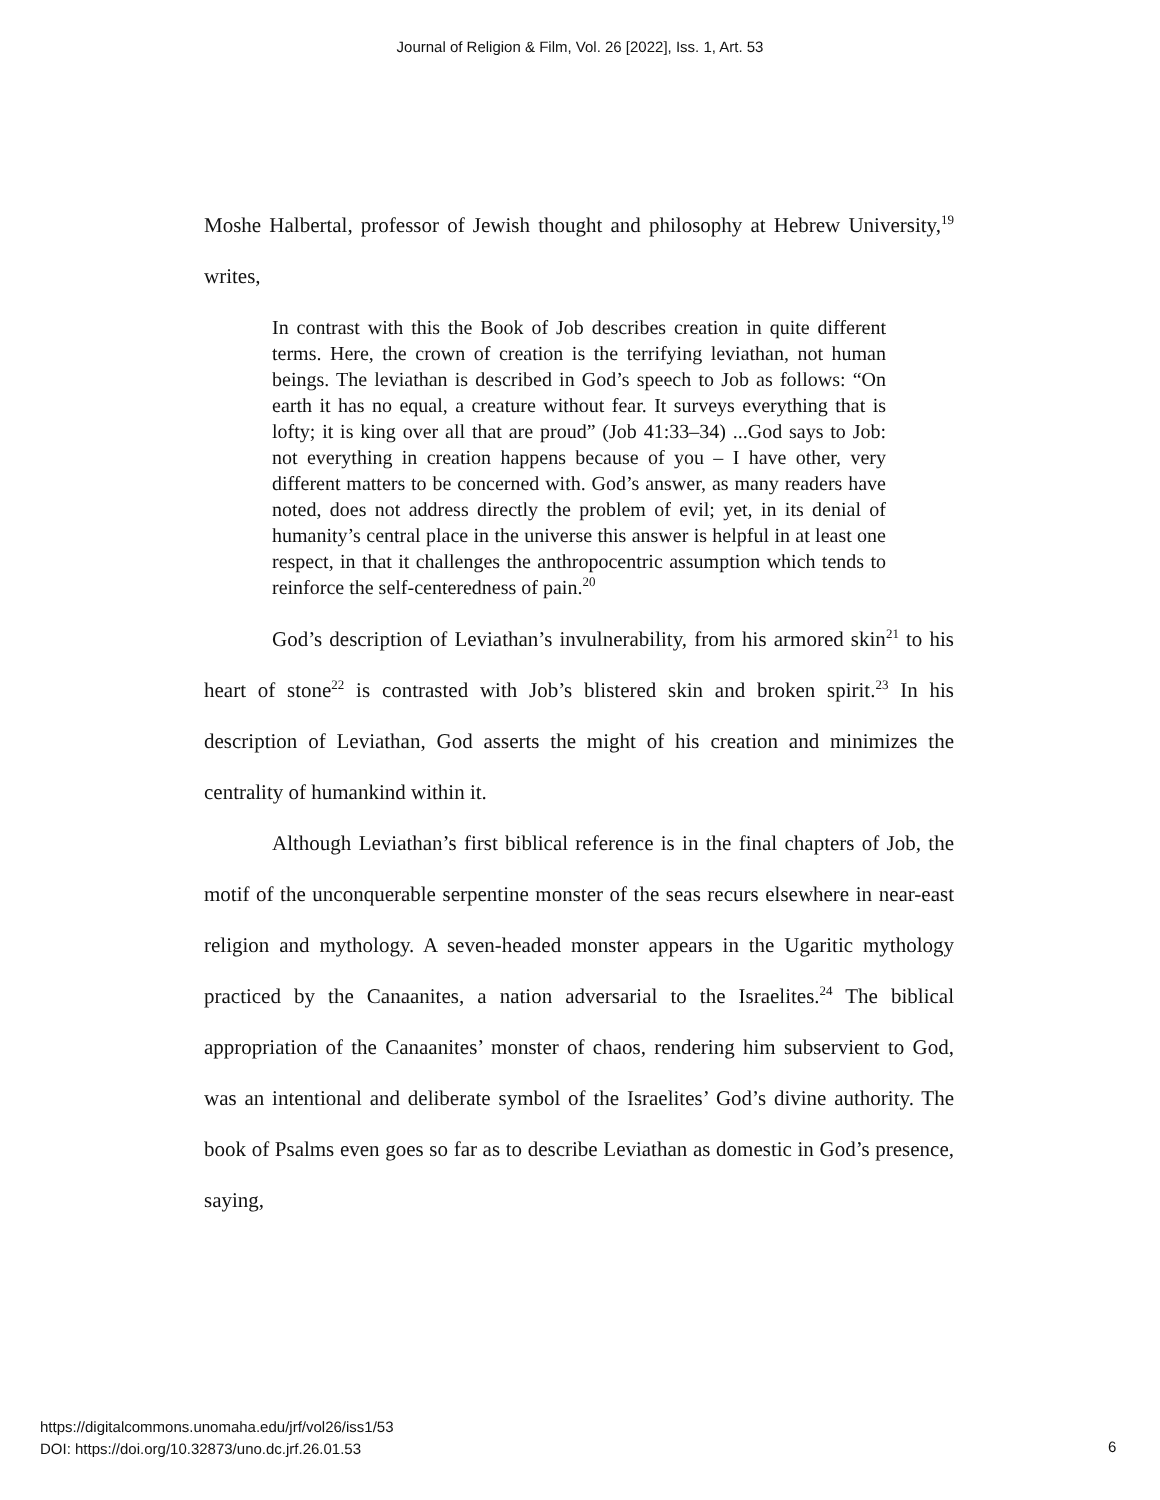Journal of Religion & Film, Vol. 26 [2022], Iss. 1, Art. 53
Moshe Halbertal, professor of Jewish thought and philosophy at Hebrew University,<sup>19</sup> writes,
In contrast with this the Book of Job describes creation in quite different terms. Here, the crown of creation is the terrifying leviathan, not human beings. The leviathan is described in God’s speech to Job as follows: “On earth it has no equal, a creature without fear. It surveys everything that is lofty; it is king over all that are proud” (Job 41:33–34) ...God says to Job: not everything in creation happens because of you – I have other, very different matters to be concerned with. God’s answer, as many readers have noted, does not address directly the problem of evil; yet, in its denial of humanity’s central place in the universe this answer is helpful in at least one respect, in that it challenges the anthropocentric assumption which tends to reinforce the self-centeredness of pain.<sup>20</sup>
God’s description of Leviathan’s invulnerability, from his armored skin<sup>21</sup> to his heart of stone<sup>22</sup> is contrasted with Job’s blistered skin and broken spirit.<sup>23</sup> In his description of Leviathan, God asserts the might of his creation and minimizes the centrality of humankind within it.
Although Leviathan’s first biblical reference is in the final chapters of Job, the motif of the unconquerable serpentine monster of the seas recurs elsewhere in near-east religion and mythology. A seven-headed monster appears in the Ugaritic mythology practiced by the Canaanites, a nation adversarial to the Israelites.<sup>24</sup> The biblical appropriation of the Canaanites’ monster of chaos, rendering him subservient to God, was an intentional and deliberate symbol of the Israelites’ God’s divine authority. The book of Psalms even goes so far as to describe Leviathan as domestic in God’s presence, saying,
https://digitalcommons.unomaha.edu/jrf/vol26/iss1/53
DOI: https://doi.org/10.32873/uno.dc.jrf.26.01.53
6